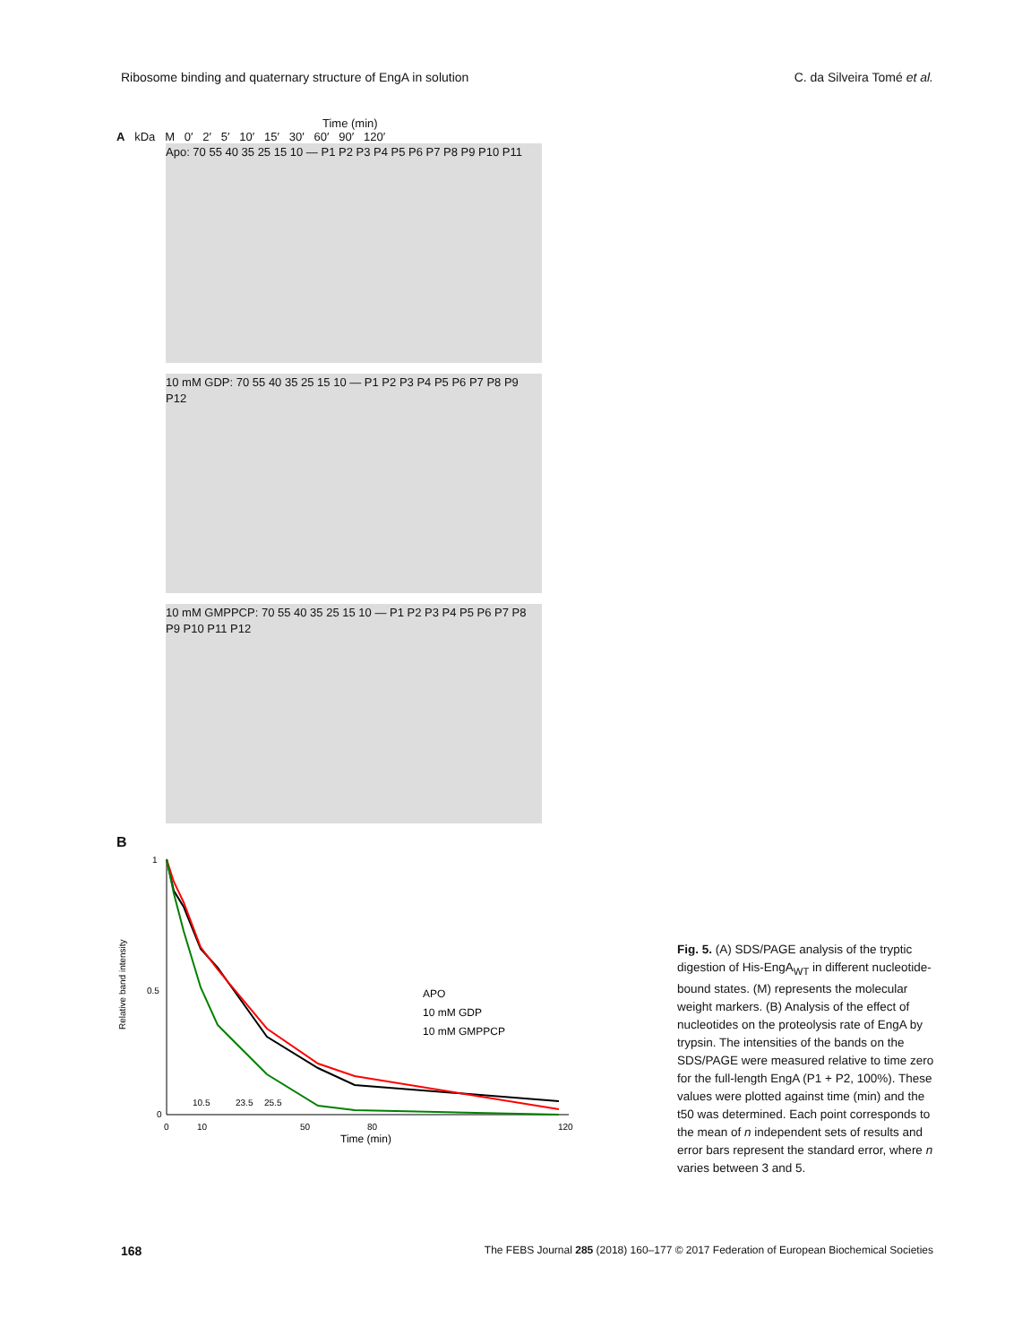Ribosome binding and quaternary structure of EngA in solution C. da Silveira Tomé et al.
Time (min)
A kDa M 0′ 2′ 5′ 10′ 15′ 30′ 60′ 90′ 120′
Apo: 70 55 40 35 25 15 10 — P1 P2 P3 P4 P5 P6 P7 P8 P9 P10 P11
10 mM GDP: 70 55 40 35 25 15 10 — P1 P2 P3 P4 P5 P6 P7 P8 P9 P12
10 mM GMPPCP: 70 55 40 35 25 15 10 — P1 P2 P3 P4 P5 P6 P7 P8 P9 P10 P11 P12
B
1
0.5
0
Relative band intensity
0
10
50
80
120
Time (min)
10.5
23.5
25.5
APO
10 mM GDP
10 mM GMPPCP
Fig. 5. (A) SDS/PAGE analysis of the tryptic digestion of His-EngA<sub>WT</sub> in different nucleotide-bound states. (M) represents the molecular weight markers. (B) Analysis of the effect of nucleotides on the proteolysis rate of EngA by trypsin. The intensities of the bands on the SDS/PAGE were measured relative to time zero for the full-length EngA (P1 + P2, 100%). These values were plotted against time (min) and the t50 was determined. Each point corresponds to the mean of n independent sets of results and error bars represent the standard error, where n varies between 3 and 5.
168 The FEBS Journal 285 (2018) 160–177 © 2017 Federation of European Biochemical Societies